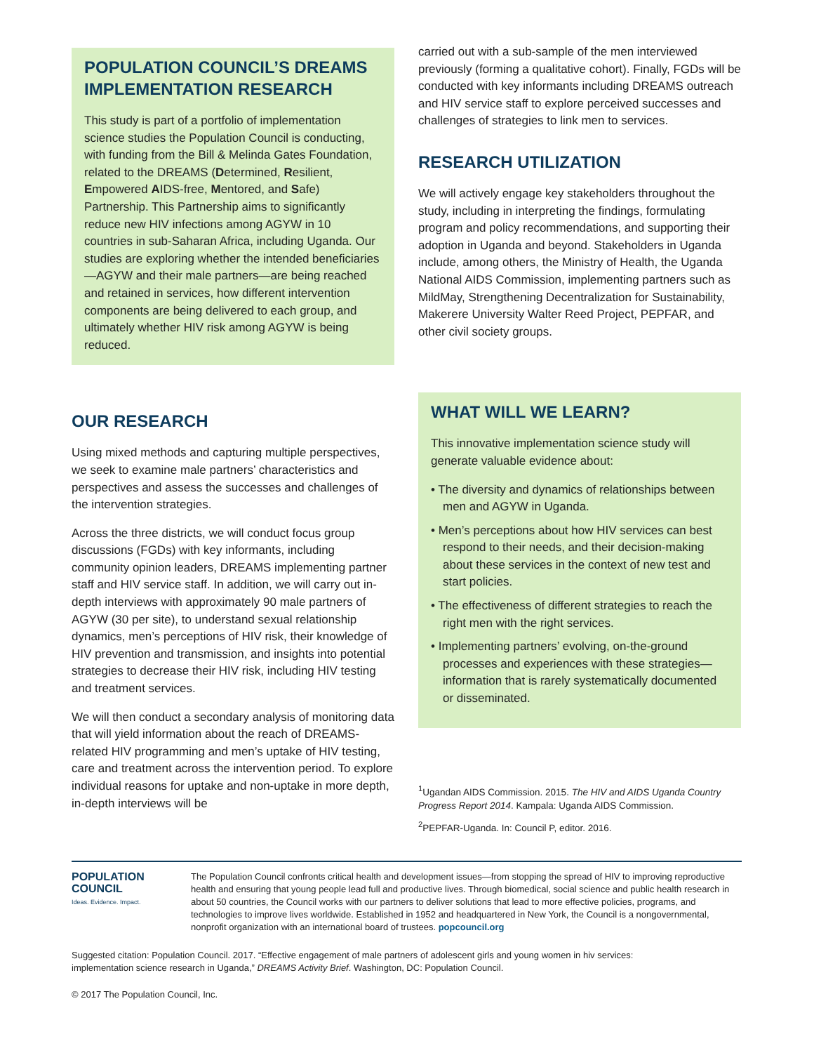POPULATION COUNCIL’S DREAMS IMPLEMENTATION RESEARCH
This study is part of a portfolio of implementation science studies the Population Council is conducting, with funding from the Bill & Melinda Gates Foundation, related to the DREAMS (Determined, Resilient, Empowered AIDS-free, Mentored, and Safe) Partnership. This Partnership aims to significantly reduce new HIV infections among AGYW in 10 countries in sub-Saharan Africa, including Uganda. Our studies are exploring whether the intended beneficiaries—AGYW and their male partners—are being reached and retained in services, how different intervention components are being delivered to each group, and ultimately whether HIV risk among AGYW is being reduced.
OUR RESEARCH
Using mixed methods and capturing multiple perspectives, we seek to examine male partners’ characteristics and perspectives and assess the successes and challenges of the intervention strategies.
Across the three districts, we will conduct focus group discussions (FGDs) with key informants, including community opinion leaders, DREAMS implementing partner staff and HIV service staff. In addition, we will carry out in-depth interviews with approximately 90 male partners of AGYW (30 per site), to understand sexual relationship dynamics, men’s perceptions of HIV risk, their knowledge of HIV prevention and transmission, and insights into potential strategies to decrease their HIV risk, including HIV testing and treatment services.
We will then conduct a secondary analysis of monitoring data that will yield information about the reach of DREAMS-related HIV programming and men’s uptake of HIV testing, care and treatment across the intervention period. To explore individual reasons for uptake and non-uptake in more depth, in-depth interviews will be
carried out with a sub-sample of the men interviewed previously (forming a qualitative cohort). Finally, FGDs will be conducted with key informants including DREAMS outreach and HIV service staff to explore perceived successes and challenges of strategies to link men to services.
RESEARCH UTILIZATION
We will actively engage key stakeholders throughout the study, including in interpreting the findings, formulating program and policy recommendations, and supporting their adoption in Uganda and beyond. Stakeholders in Uganda include, among others, the Ministry of Health, the Uganda National AIDS Commission, implementing partners such as MildMay, Strengthening Decentralization for Sustainability, Makerere University Walter Reed Project, PEPFAR, and other civil society groups.
WHAT WILL WE LEARN?
This innovative implementation science study will generate valuable evidence about:
• The diversity and dynamics of relationships between men and AGYW in Uganda.
• Men’s perceptions about how HIV services can best respond to their needs, and their decision-making about these services in the context of new test and start policies.
• The effectiveness of different strategies to reach the right men with the right services.
• Implementing partners’ evolving, on-the-ground processes and experiences with these strategies—information that is rarely systematically documented or disseminated.
<sup>1</sup> Ugandan AIDS Commission. 2015. The HIV and AIDS Uganda Country Progress Report 2014. Kampala: Uganda AIDS Commission.
<sup>2</sup> PEPFAR-Uganda. In: Council P, editor. 2016.
POPULATION
COUNCIL
Ideas. Evidence. Impact.
The Population Council confronts critical health and development issues—from stopping the spread of HIV to improving reproductive health and ensuring that young people lead full and productive lives. Through biomedical, social science and public health research in about 50 countries, the Council works with our partners to deliver solutions that lead to more effective policies, programs, and technologies to improve lives worldwide. Established in 1952 and headquartered in New York, the Council is a nongovernmental, nonprofit organization with an international board of trustees. popcouncil.org
Suggested citation: Population Council. 2017. “Effective engagement of male partners of adolescent girls and young women in hiv services: implementation science research in Uganda,” DREAMS Activity Brief. Washington, DC: Population Council.
© 2017 The Population Council, Inc.